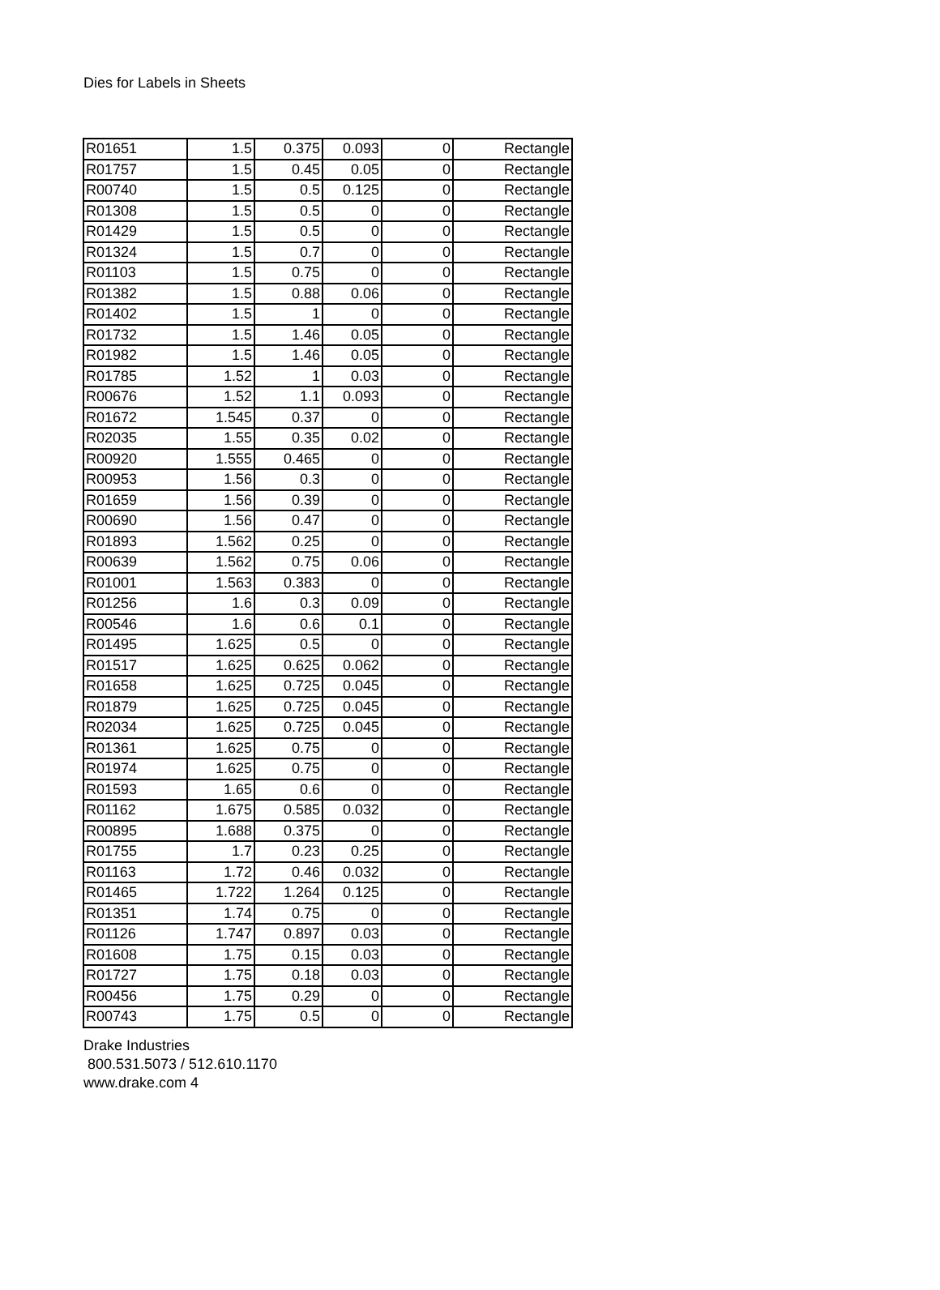Dies for Labels in Sheets
| R01651 | 1.5 | 0.375 | 0.093 | 0 | Rectangle |
| R01757 | 1.5 | 0.45 | 0.05 | 0 | Rectangle |
| R00740 | 1.5 | 0.5 | 0.125 | 0 | Rectangle |
| R01308 | 1.5 | 0.5 | 0 | 0 | Rectangle |
| R01429 | 1.5 | 0.5 | 0 | 0 | Rectangle |
| R01324 | 1.5 | 0.7 | 0 | 0 | Rectangle |
| R01103 | 1.5 | 0.75 | 0 | 0 | Rectangle |
| R01382 | 1.5 | 0.88 | 0.06 | 0 | Rectangle |
| R01402 | 1.5 | 1 | 0 | 0 | Rectangle |
| R01732 | 1.5 | 1.46 | 0.05 | 0 | Rectangle |
| R01982 | 1.5 | 1.46 | 0.05 | 0 | Rectangle |
| R01785 | 1.52 | 1 | 0.03 | 0 | Rectangle |
| R00676 | 1.52 | 1.1 | 0.093 | 0 | Rectangle |
| R01672 | 1.545 | 0.37 | 0 | 0 | Rectangle |
| R02035 | 1.55 | 0.35 | 0.02 | 0 | Rectangle |
| R00920 | 1.555 | 0.465 | 0 | 0 | Rectangle |
| R00953 | 1.56 | 0.3 | 0 | 0 | Rectangle |
| R01659 | 1.56 | 0.39 | 0 | 0 | Rectangle |
| R00690 | 1.56 | 0.47 | 0 | 0 | Rectangle |
| R01893 | 1.562 | 0.25 | 0 | 0 | Rectangle |
| R00639 | 1.562 | 0.75 | 0.06 | 0 | Rectangle |
| R01001 | 1.563 | 0.383 | 0 | 0 | Rectangle |
| R01256 | 1.6 | 0.3 | 0.09 | 0 | Rectangle |
| R00546 | 1.6 | 0.6 | 0.1 | 0 | Rectangle |
| R01495 | 1.625 | 0.5 | 0 | 0 | Rectangle |
| R01517 | 1.625 | 0.625 | 0.062 | 0 | Rectangle |
| R01658 | 1.625 | 0.725 | 0.045 | 0 | Rectangle |
| R01879 | 1.625 | 0.725 | 0.045 | 0 | Rectangle |
| R02034 | 1.625 | 0.725 | 0.045 | 0 | Rectangle |
| R01361 | 1.625 | 0.75 | 0 | 0 | Rectangle |
| R01974 | 1.625 | 0.75 | 0 | 0 | Rectangle |
| R01593 | 1.65 | 0.6 | 0 | 0 | Rectangle |
| R01162 | 1.675 | 0.585 | 0.032 | 0 | Rectangle |
| R00895 | 1.688 | 0.375 | 0 | 0 | Rectangle |
| R01755 | 1.7 | 0.23 | 0.25 | 0 | Rectangle |
| R01163 | 1.72 | 0.46 | 0.032 | 0 | Rectangle |
| R01465 | 1.722 | 1.264 | 0.125 | 0 | Rectangle |
| R01351 | 1.74 | 0.75 | 0 | 0 | Rectangle |
| R01126 | 1.747 | 0.897 | 0.03 | 0 | Rectangle |
| R01608 | 1.75 | 0.15 | 0.03 | 0 | Rectangle |
| R01727 | 1.75 | 0.18 | 0.03 | 0 | Rectangle |
| R00456 | 1.75 | 0.29 | 0 | 0 | Rectangle |
| R00743 | 1.75 | 0.5 | 0 | 0 | Rectangle |
Drake Industries
800.531.5073 / 512.610.1170
www.drake.com 4